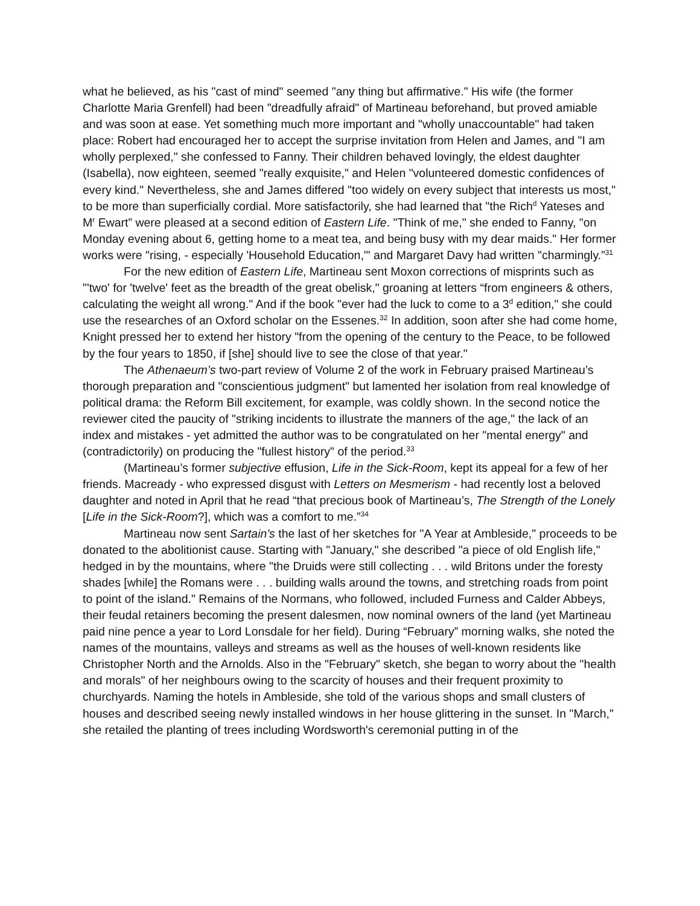what he believed, as his "cast of mind" seemed "any thing but affirmative." His wife (the former Charlotte Maria Grenfell) had been "dreadfully afraid" of Martineau beforehand, but proved amiable and was soon at ease. Yet something much more important and "wholly unaccountable" had taken place: Robert had encouraged her to accept the surprise invitation from Helen and James, and "I am wholly perplexed," she confessed to Fanny. Their children behaved lovingly, the eldest daughter (Isabella), now eighteen, seemed "really exquisite," and Helen "volunteered domestic confidences of every kind." Nevertheless, she and James differed "too widely on every subject that interests us most," to be more than superficially cordial. More satisfactorily, she had learned that "the Rich<sup>d</sup> Yateses and M<sup>r</sup> Ewart” were pleased at a second edition of Eastern Life. "Think of me," she ended to Fanny, "on Monday evening about 6, getting home to a meat tea, and being busy with my dear maids." Her former works were "rising, - especially 'Household Education,'" and Margaret Davy had written "charmingly.”<sup>31</sup>
For the new edition of Eastern Life, Martineau sent Moxon corrections of misprints such as "'two' for 'twelve' feet as the breadth of the great obelisk," groaning at letters “from engineers & others, calculating the weight all wrong." And if the book "ever had the luck to come to a 3<sup>d</sup> edition," she could use the researches of an Oxford scholar on the Essenes.<sup>32</sup> In addition, soon after she had come home, Knight pressed her to extend her history "from the opening of the century to the Peace, to be followed by the four years to 1850, if [she] should live to see the close of that year."
The Athenaeum’s two-part review of Volume 2 of the work in February praised Martineau’s thorough preparation and "conscientious judgment" but lamented her isolation from real knowledge of political drama: the Reform Bill excitement, for example, was coldly shown. In the second notice the reviewer cited the paucity of "striking incidents to illustrate the manners of the age," the lack of an index and mistakes - yet admitted the author was to be congratulated on her "mental energy" and (contradictorily) on producing the "fullest history" of the period.<sup>33</sup>
(Martineau’s former subjective effusion, Life in the Sick-Room, kept its appeal for a few of her friends. Macready - who expressed disgust with Letters on Mesmerism - had recently lost a beloved daughter and noted in April that he read “that precious book of Martineau’s, The Strength of the Lonely [Life in the Sick-Room?], which was a comfort to me.”<sup>34</sup>
Martineau now sent Sartain's the last of her sketches for "A Year at Ambleside," proceeds to be donated to the abolitionist cause. Starting with "January," she described "a piece of old English life," hedged in by the mountains, where "the Druids were still collecting . . . wild Britons under the foresty shades [while] the Romans were . . . building walls around the towns, and stretching roads from point to point of the island." Remains of the Normans, who followed, included Furness and Calder Abbeys, their feudal retainers becoming the present dalesmen, now nominal owners of the land (yet Martineau paid nine pence a year to Lord Lonsdale for her field). During “February” morning walks, she noted the names of the mountains, valleys and streams as well as the houses of well-known residents like Christopher North and the Arnolds. Also in the "February" sketch, she began to worry about the "health and morals" of her neighbours owing to the scarcity of houses and their frequent proximity to churchyards. Naming the hotels in Ambleside, she told of the various shops and small clusters of houses and described seeing newly installed windows in her house glittering in the sunset. In "March," she retailed the planting of trees including Wordsworth's ceremonial putting in of the